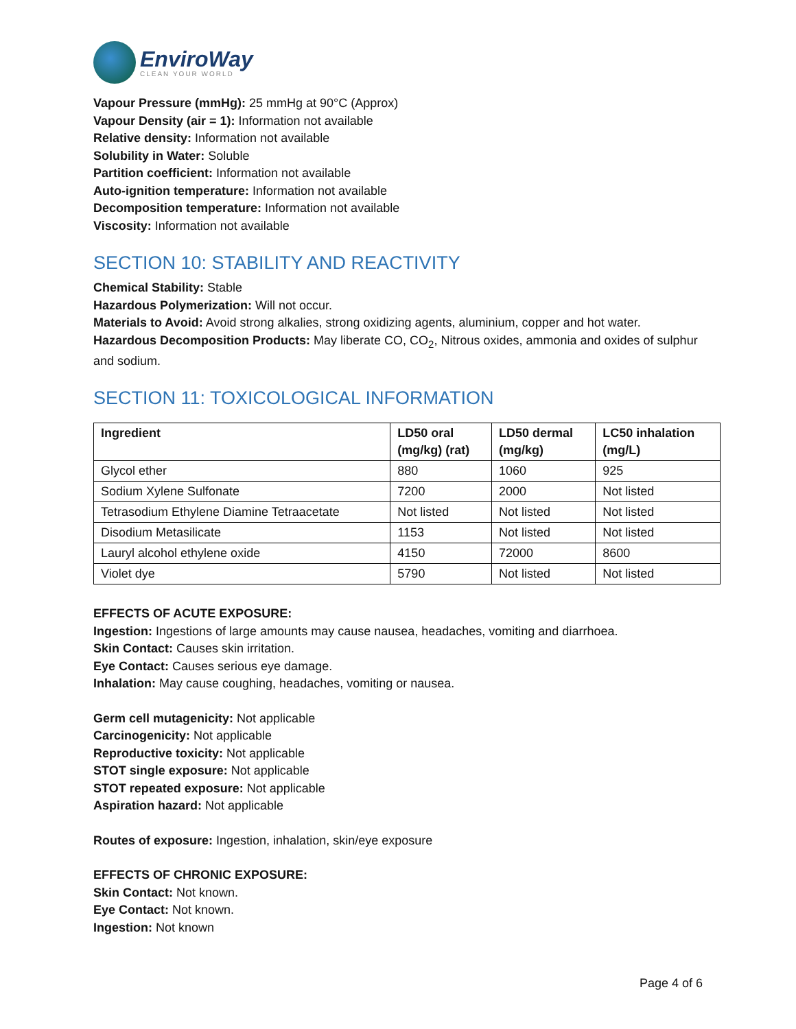EnviroWay
CLEAN YOUR WORLD
Vapour Pressure (mmHg): 25 mmHg at 90°C (Approx)
Vapour Density (air = 1): Information not available
Relative density: Information not available
Solubility in Water: Soluble
Partition coefficient: Information not available
Auto-ignition temperature: Information not available
Decomposition temperature: Information not available
Viscosity: Information not available
SECTION 10: STABILITY AND REACTIVITY
Chemical Stability: Stable
Hazardous Polymerization: Will not occur.
Materials to Avoid: Avoid strong alkalies, strong oxidizing agents, aluminium, copper and hot water.
Hazardous Decomposition Products: May liberate CO, CO<sub>2</sub>, Nitrous oxides, ammonia and oxides of sulphur and sodium.
SECTION 11: TOXICOLOGICAL INFORMATION
| Ingredient | LD50 oral (mg/kg) (rat) | LD50 dermal (mg/kg) | LC50 inhalation (mg/L) |
| --- | --- | --- | --- |
| Glycol ether | 880 | 1060 | 925 |
| Sodium Xylene Sulfonate | 7200 | 2000 | Not listed |
| Tetrasodium Ethylene Diamine Tetraacetate | Not listed | Not listed | Not listed |
| Disodium Metasilicate | 1153 | Not listed | Not listed |
| Lauryl alcohol ethylene oxide | 4150 | 72000 | 8600 |
| Violet dye | 5790 | Not listed | Not listed |
EFFECTS OF ACUTE EXPOSURE:
Ingestion: Ingestions of large amounts may cause nausea, headaches, vomiting and diarrhoea.
Skin Contact: Causes skin irritation.
Eye Contact: Causes serious eye damage.
Inhalation: May cause coughing, headaches, vomiting or nausea.
Germ cell mutagenicity: Not applicable
Carcinogenicity: Not applicable
Reproductive toxicity: Not applicable
STOT single exposure: Not applicable
STOT repeated exposure: Not applicable
Aspiration hazard: Not applicable
Routes of exposure: Ingestion, inhalation, skin/eye exposure
EFFECTS OF CHRONIC EXPOSURE:
Skin Contact: Not known.
Eye Contact: Not known.
Ingestion: Not known
Page 4 of 6